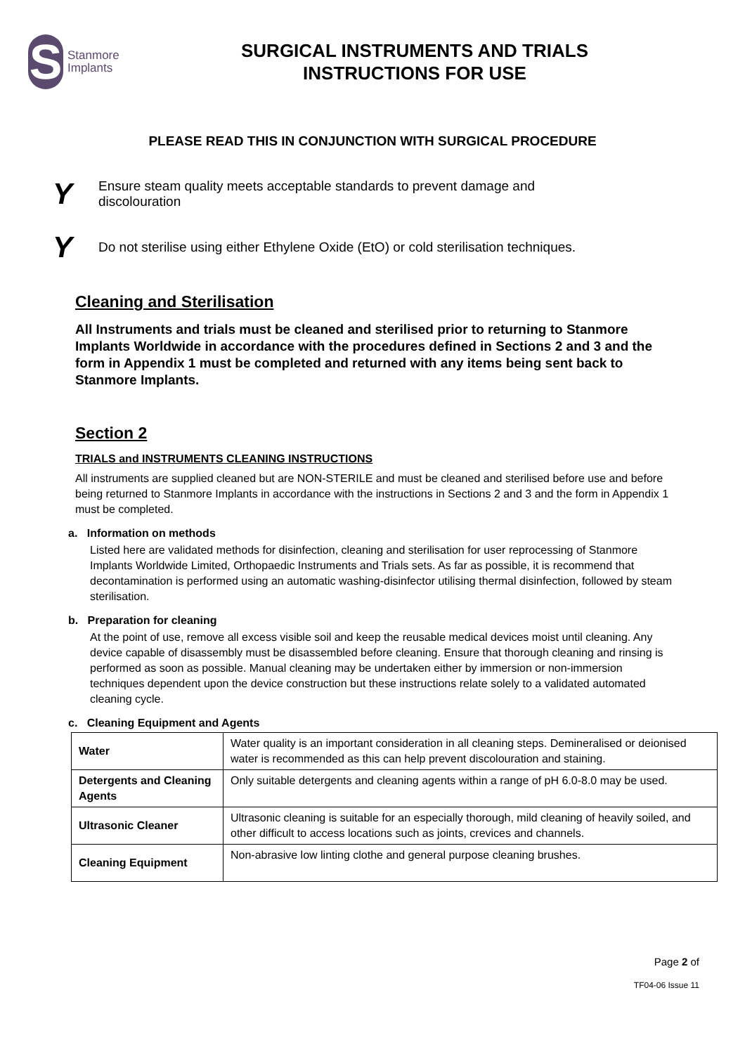S
Stanmore
Implants
SURGICAL INSTRUMENTS AND TRIALS
INSTRUCTIONS FOR USE
PLEASE READ THIS IN CONJUNCTION WITH SURGICAL PROCEDURE
Y Ensure steam quality meets acceptable standards to prevent damage and
discolouration
Y Do not sterilise using either Ethylene Oxide (EtO) or cold sterilisation techniques.
Cleaning and Sterilisation
All Instruments and trials must be cleaned and sterilised prior to returning to Stanmore Implants Worldwide in accordance with the procedures defined in Sections 2 and 3 and the form in Appendix 1 must be completed and returned with any items being sent back to Stanmore Implants.
Section 2
TRIALS and INSTRUMENTS CLEANING INSTRUCTIONS
All instruments are supplied cleaned but are NON-STERILE and must be cleaned and sterilised before use and before being returned to Stanmore Implants in accordance with the instructions in Sections 2 and 3 and the form in Appendix 1 must be completed.
a. Information on methods
Listed here are validated methods for disinfection, cleaning and sterilisation for user reprocessing of Stanmore Implants Worldwide Limited, Orthopaedic Instruments and Trials sets. As far as possible, it is recommend that decontamination is performed using an automatic washing-disinfector utilising thermal disinfection, followed by steam sterilisation.
b. Preparation for cleaning
At the point of use, remove all excess visible soil and keep the reusable medical devices moist until cleaning. Any device capable of disassembly must be disassembled before cleaning. Ensure that thorough cleaning and rinsing is performed as soon as possible. Manual cleaning may be undertaken either by immersion or non-immersion techniques dependent upon the device construction but these instructions relate solely to a validated automated cleaning cycle.
c. Cleaning Equipment and Agents
| Water | Water quality is an important consideration in all cleaning steps. Demineralised or deionised water is recommended as this can help prevent discolouration and staining. |
| Detergents and Cleaning Agents | Only suitable detergents and cleaning agents within a range of pH 6.0-8.0 may be used. |
| Ultrasonic Cleaner | Ultrasonic cleaning is suitable for an especially thorough, mild cleaning of heavily soiled, and other difficult to access locations such as joints, crevices and channels. |
| Cleaning Equipment | Non-abrasive low linting clothe and general purpose cleaning brushes. |
Page 2 of
TF04-06 Issue 11